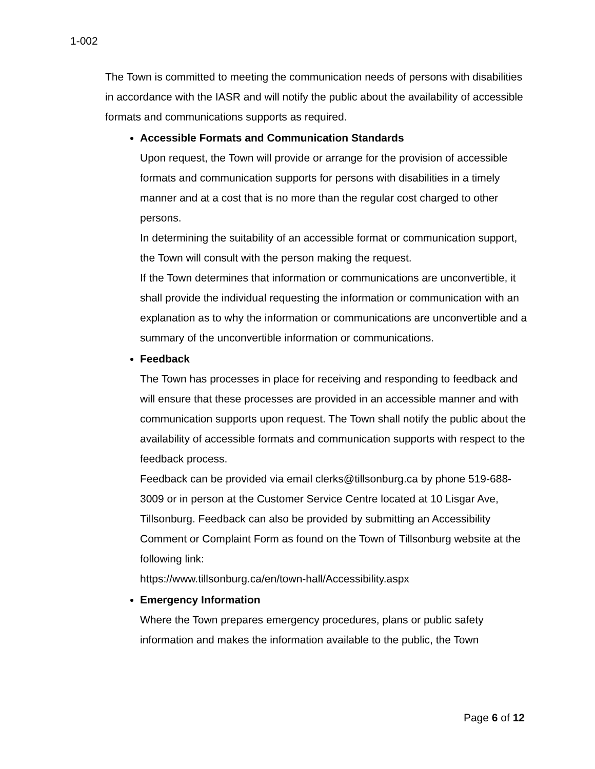1-002
The Town is committed to meeting the communication needs of persons with disabilities in accordance with the IASR and will notify the public about the availability of accessible formats and communications supports as required.
Accessible Formats and Communication Standards
Upon request, the Town will provide or arrange for the provision of accessible formats and communication supports for persons with disabilities in a timely manner and at a cost that is no more than the regular cost charged to other persons.
In determining the suitability of an accessible format or communication support, the Town will consult with the person making the request.
If the Town determines that information or communications are unconvertible, it shall provide the individual requesting the information or communication with an explanation as to why the information or communications are unconvertible and a summary of the unconvertible information or communications.
Feedback
The Town has processes in place for receiving and responding to feedback and will ensure that these processes are provided in an accessible manner and with communication supports upon request. The Town shall notify the public about the availability of accessible formats and communication supports with respect to the feedback process.
Feedback can be provided via email clerks@tillsonburg.ca by phone 519-688-3009 or in person at the Customer Service Centre located at 10 Lisgar Ave, Tillsonburg. Feedback can also be provided by submitting an Accessibility Comment or Complaint Form as found on the Town of Tillsonburg website at the following link:
https://www.tillsonburg.ca/en/town-hall/Accessibility.aspx
Emergency Information
Where the Town prepares emergency procedures, plans or public safety information and makes the information available to the public, the Town
Page 6 of 12